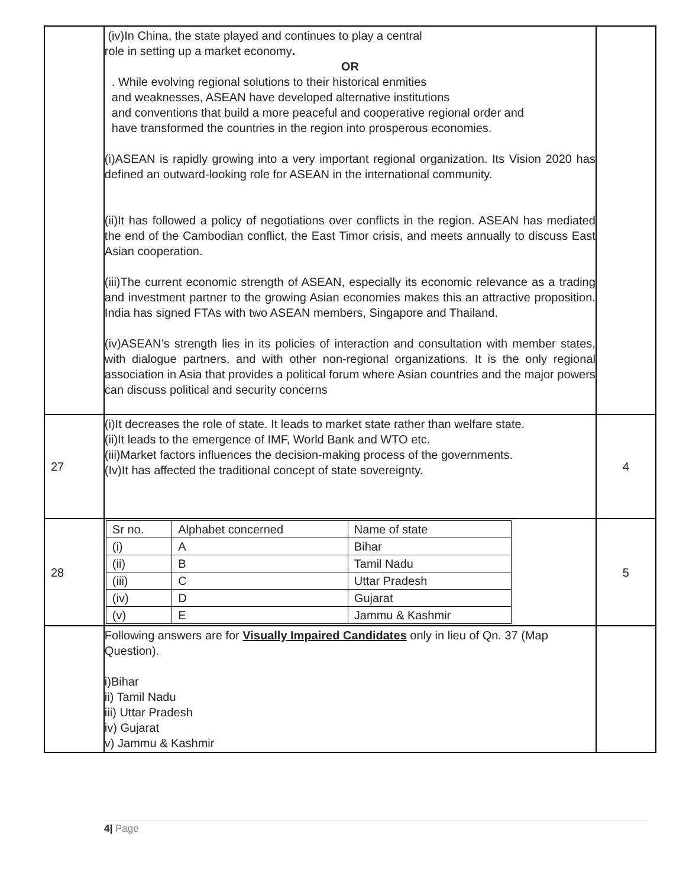| | (iv)In China, the state played and continues to play a central role in setting up a market economy . OR . While evolving regional solutions to their historical enmities and weaknesses, ASEAN have developed alternative institutions and conventions that build a more peaceful and cooperative regional order and have transformed the countries in the region into prosperous economies. (i)ASEAN is rapidly growing into a very important regional organization. Its Vision 2020 has defined an outward-looking role for ASEAN in the international community. (ii)It has followed a policy of negotiations over conflicts in the region. ASEAN has mediated the end of the Cambodian conflict, the East Timor crisis, and meets annually to discuss East Asian cooperation. (iii)The current economic strength of ASEAN, especially its economic relevance as a trading and investment partner to the growing Asian economies makes this an attractive proposition. India has signed FTAs with two ASEAN members, Singapore and Thailand. (iv)ASEAN’s strength lies in its policies of interaction and consultation with member states, with dialogue partners, and with other non-regional organizations. It is the only regional association in Asia that provides a political forum where Asian countries and the major powers can discuss political and security concerns | |
| 27 | (i)It decreases the role of state. It leads to market state rather than welfare state. (ii)It leads to the emergence of IMF, World Bank and WTO etc. (iii)Market factors influences the decision-making process of the governments. (Iv)It has affected the traditional concept of state sovereignty. | 4 |
| 28 | / Sr no. / Alphabet concerned / Name of state / / (i) / A / Bihar / / (ii) / B / Tamil Nadu / / (iii) / C / Uttar Pradesh / / (iv) / D / Gujarat / / (v) / E / Jammu & Kashmir / | 5 |
| | Following answers are for Visually Impaired Candidates only in lieu of Qn. 37 (Map Question). i)Bihar ii) Tamil Nadu iii) Uttar Pradesh iv) Gujarat v) Jammu & Kashmir | |
4| Page